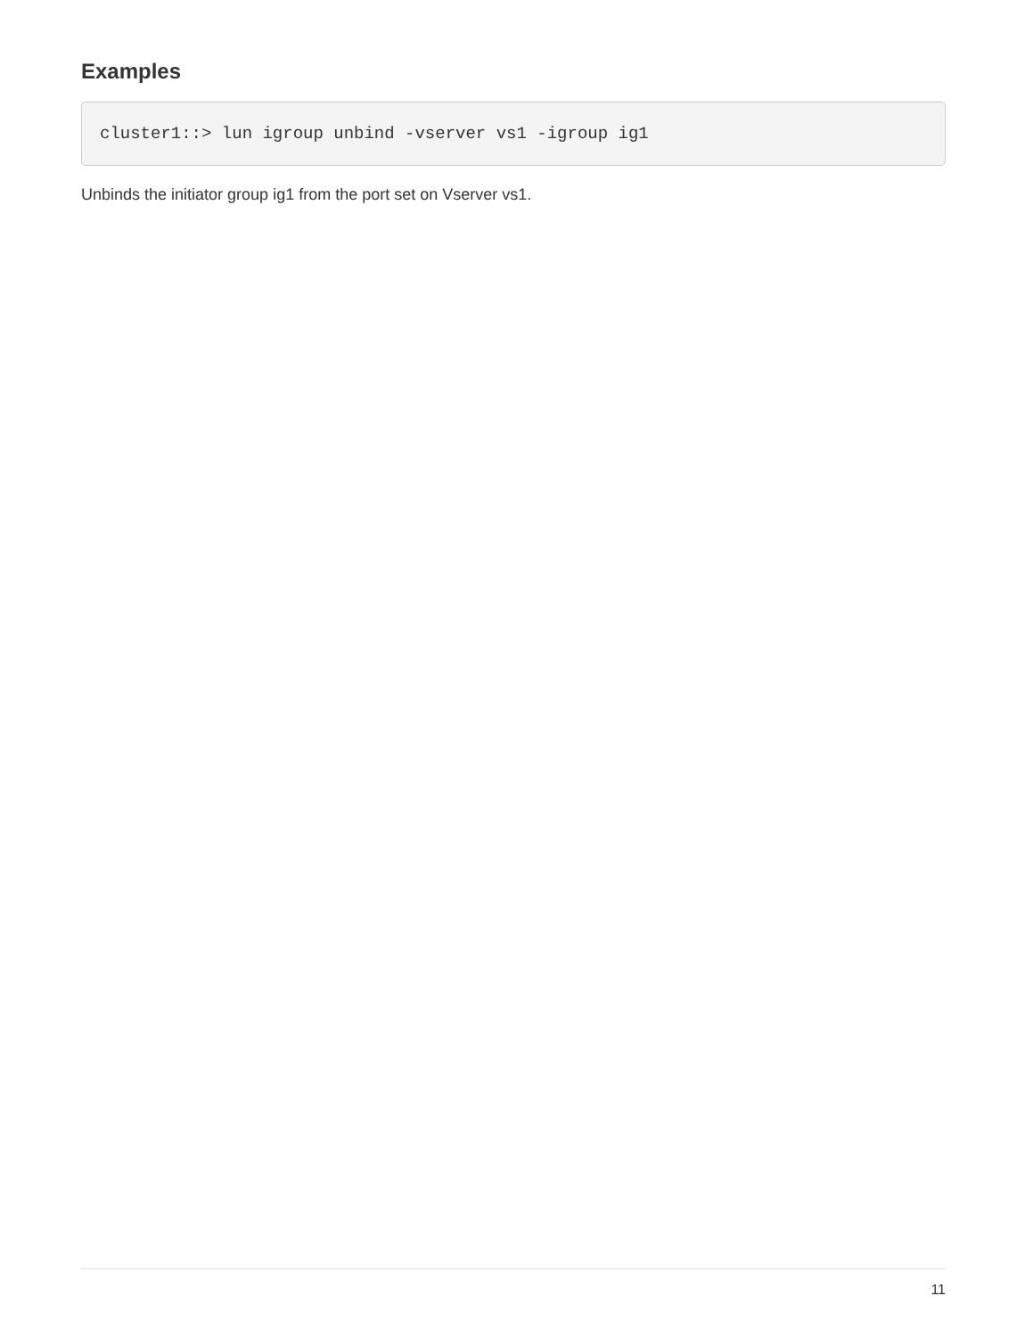Examples
cluster1::> lun igroup unbind -vserver vs1 -igroup ig1
Unbinds the initiator group ig1 from the port set on Vserver vs1.
11